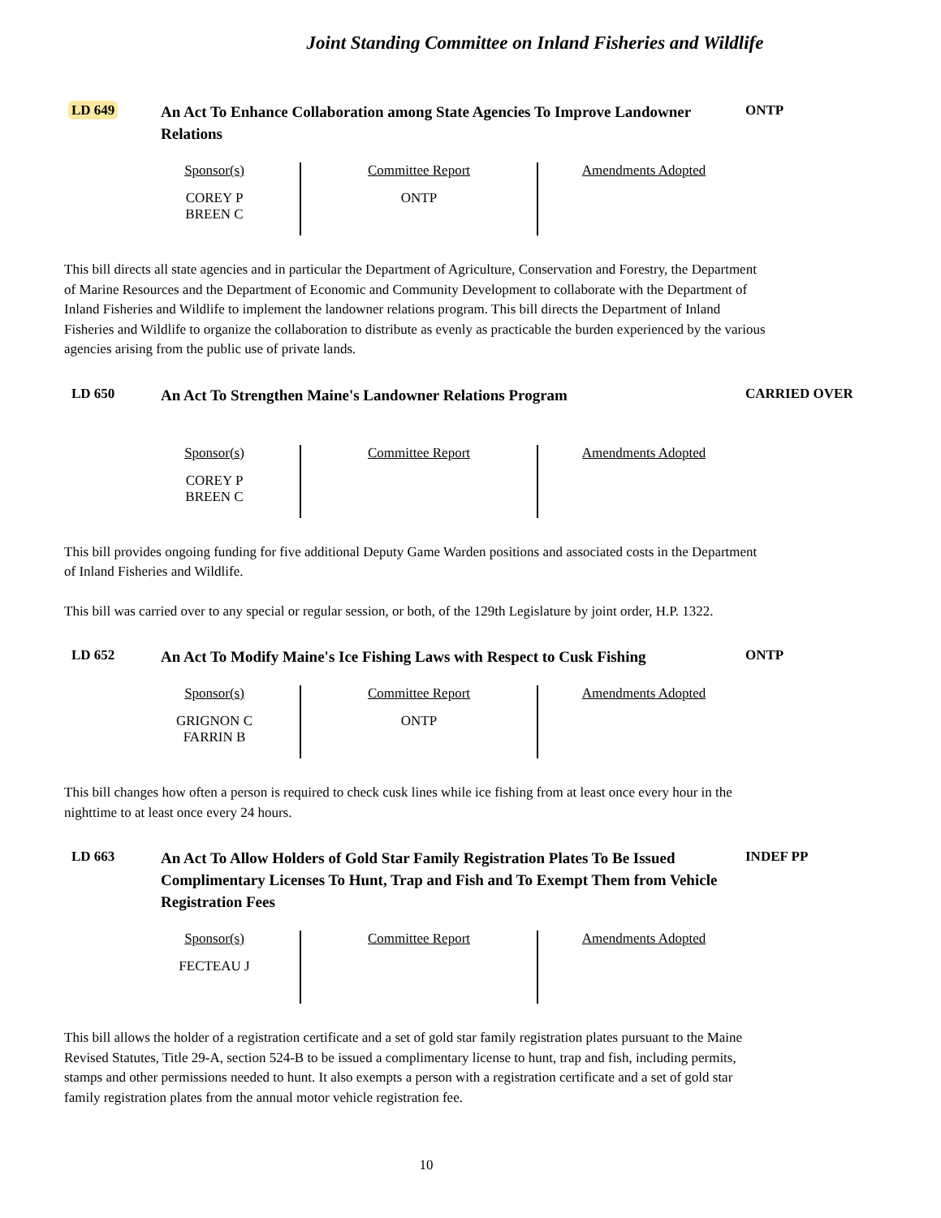Joint Standing Committee on Inland Fisheries and Wildlife
LD 649
An Act To Enhance Collaboration among State Agencies To Improve Landowner Relations
ONTP
| Sponsor(s) COREY P BREEN C | Committee Report ONTP | Amendments Adopted |
This bill directs all state agencies and in particular the Department of Agriculture, Conservation and Forestry, the Department of Marine Resources and the Department of Economic and Community Development to collaborate with the Department of Inland Fisheries and Wildlife to implement the landowner relations program. This bill directs the Department of Inland Fisheries and Wildlife to organize the collaboration to distribute as evenly as practicable the burden experienced by the various agencies arising from the public use of private lands.
LD 650
An Act To Strengthen Maine's Landowner Relations Program
CARRIED OVER
| Sponsor(s) COREY P BREEN C | Committee Report | Amendments Adopted |
This bill provides ongoing funding for five additional Deputy Game Warden positions and associated costs in the Department of Inland Fisheries and Wildlife.
This bill was carried over to any special or regular session, or both, of the 129th Legislature by joint order, H.P. 1322.
LD 652
An Act To Modify Maine's Ice Fishing Laws with Respect to Cusk Fishing
ONTP
| Sponsor(s) GRIGNON C FARRIN B | Committee Report ONTP | Amendments Adopted |
This bill changes how often a person is required to check cusk lines while ice fishing from at least once every hour in the nighttime to at least once every 24 hours.
LD 663
An Act To Allow Holders of Gold Star Family Registration Plates To Be Issued Complimentary Licenses To Hunt, Trap and Fish and To Exempt Them from Vehicle Registration Fees
INDEF PP
| Sponsor(s) FECTEAU J | Committee Report | Amendments Adopted |
This bill allows the holder of a registration certificate and a set of gold star family registration plates pursuant to the Maine Revised Statutes, Title 29-A, section 524-B to be issued a complimentary license to hunt, trap and fish, including permits, stamps and other permissions needed to hunt. It also exempts a person with a registration certificate and a set of gold star family registration plates from the annual motor vehicle registration fee.
10